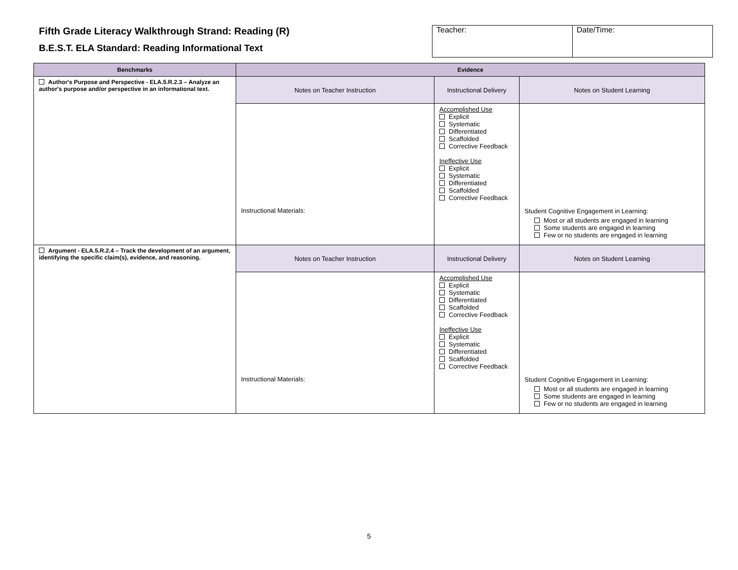Fifth Grade Literacy Walkthrough Strand: Reading (R)
B.E.S.T. ELA Standard: Reading Informational Text
| Teacher: | Date/Time: |
| Benchmarks | Evidence | | |
| --- | --- | --- | --- |
| Author's Purpose and Perspective - ELA.5.R.2.3 – Analyze an author's purpose and/or perspective in an informational text. | Notes on Teacher Instruction | Instructional Delivery | Notes on Student Learning |
| | Instructional Materials: | Accomplished Use Explicit Systematic Differentiated Scaffolded Corrective Feedback Ineffective Use Explicit Systematic Differentiated Scaffolded Corrective Feedback | Student Cognitive Engagement in Learning: Most or all students are engaged in learning Some students are engaged in learning Few or no students are engaged in learning |
| Argument - ELA.5.R.2.4 – Track the development of an argument, identifying the specific claim(s), evidence, and reasoning. | Notes on Teacher Instruction | Instructional Delivery | Notes on Student Learning |
| | Instructional Materials: | Accomplished Use Explicit Systematic Differentiated Scaffolded Corrective Feedback Ineffective Use Explicit Systematic Differentiated Scaffolded Corrective Feedback | Student Cognitive Engagement in Learning: Most or all students are engaged in learning Some students are engaged in learning Few or no students are engaged in learning |
5